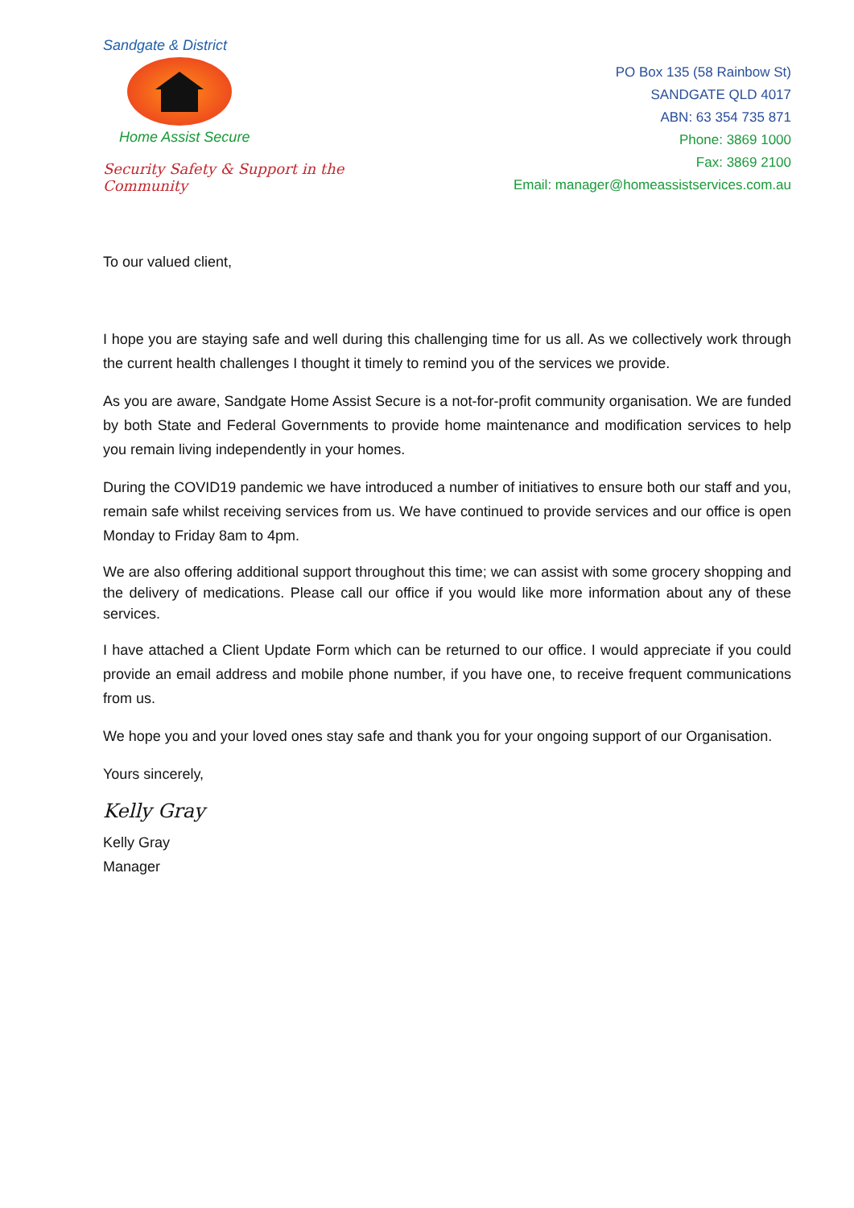Sandgate & District
Home Assist Secure
Security Safety & Support in the Community
PO Box 135 (58 Rainbow St)
SANDGATE QLD 4017
ABN: 63 354 735 871
Phone: 3869 1000
Fax: 3869 2100
Email: manager@homeassistservices.com.au
To our valued client,
I hope you are staying safe and well during this challenging time for us all. As we collectively work through the current health challenges I thought it timely to remind you of the services we provide.
As you are aware, Sandgate Home Assist Secure is a not-for-profit community organisation. We are funded by both State and Federal Governments to provide home maintenance and modification services to help you remain living independently in your homes.
During the COVID19 pandemic we have introduced a number of initiatives to ensure both our staff and you, remain safe whilst receiving services from us. We have continued to provide services and our office is open Monday to Friday 8am to 4pm.
We are also offering additional support throughout this time; we can assist with some grocery shopping and the delivery of medications. Please call our office if you would like more information about any of these services.
I have attached a Client Update Form which can be returned to our office. I would appreciate if you could provide an email address and mobile phone number, if you have one, to receive frequent communications from us.
We hope you and your loved ones stay safe and thank you for your ongoing support of our Organisation.
Yours sincerely,
Kelly Gray
Kelly Gray
Manager